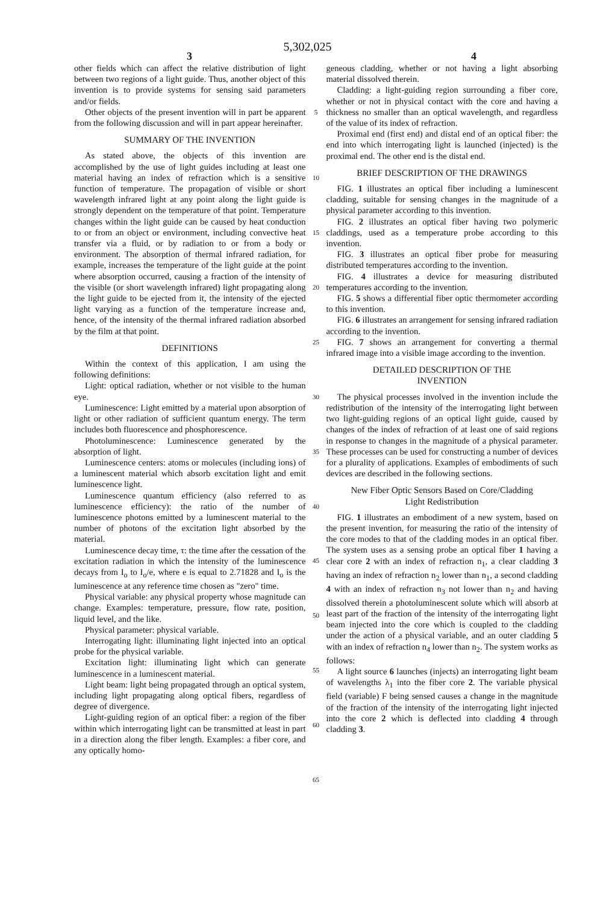5,302,025
3 4
other fields which can affect the relative distribution of light between two regions of a light guide. Thus, another object of this invention is to provide systems for sensing said parameters and/or fields.
Other objects of the present invention will in part be apparent from the following discussion and will in part appear hereinafter.
SUMMARY OF THE INVENTION
As stated above, the objects of this invention are accomplished by the use of light guides including at least one material having an index of refraction which is a sensitive function of temperature. The propagation of visible or short wavelength infrared light at any point along the light guide is strongly dependent on the temperature of that point. Temperature changes within the light guide can be caused by heat conduction to or from an object or environment, including convective heat transfer via a fluid, or by radiation to or from a body or environment. The absorption of thermal infrared radiation, for example, increases the temperature of the light guide at the point where absorption occurred, causing a fraction of the intensity of the visible (or short wavelength infrared) light propagating along the light guide to be ejected from it, the intensity of the ejected light varying as a function of the temperature increase and, hence, of the intensity of the thermal infrared radiation absorbed by the film at that point.
DEFINITIONS
Within the context of this application, I am using the following definitions:
Light: optical radiation, whether or not visible to the human eye.
Luminescence: Light emitted by a material upon absorption of light or other radiation of sufficient quantum energy. The term includes both fluorescence and phosphorescence.
Photoluminescence: Luminescence generated by the absorption of light.
Luminescence centers: atoms or molecules (including ions) of a luminescent material which absorb excitation light and emit luminescence light.
Luminescence quantum efficiency (also referred to as luminescence efficiency): the ratio of the number of luminescence photons emitted by a luminescent material to the number of photons of the excitation light absorbed by the material.
Luminescence decay time, τ: the time after the cessation of the excitation radiation in which the intensity of the luminescence decays from I<sub>o</sub> to I<sub>o</sub>/e, where e is equal to 2.71828 and I<sub>o</sub> is the luminescence at any reference time chosen as "zero" time.
Physical variable: any physical property whose magnitude can change. Examples: temperature, pressure, flow rate, position, liquid level, and the like.
Physical parameter: physical variable.
Interrogating light: illuminating light injected into an optical probe for the physical variable.
Excitation light: illuminating light which can generate luminescence in a luminescent material.
Light beam: light being propagated through an optical system, including light propagating along optical fibers, regardless of degree of divergence.
Light-guiding region of an optical fiber: a region of the fiber within which interrogating light can be transmitted at least in part in a direction along the fiber length. Examples: a fiber core, and any optically homo-
5
10
15
20
25
30
35
40
45
50
55
60
65
geneous cladding, whether or not having a light absorbing material dissolved therein.
Cladding: a light-guiding region surrounding a fiber core, whether or not in physical contact with the core and having a thickness no smaller than an optical wavelength, and regardless of the value of its index of refraction.
Proximal end (first end) and distal end of an optical fiber: the end into which interrogating light is launched (injected) is the proximal end. The other end is the distal end.
BRIEF DESCRIPTION OF THE DRAWINGS
FIG. 1 illustrates an optical fiber including a luminescent cladding, suitable for sensing changes in the magnitude of a physical parameter according to this invention.
FIG. 2 illustrates an optical fiber having two polymeric claddings, used as a temperature probe according to this invention.
FIG. 3 illustrates an optical fiber probe for measuring distributed temperatures according to the invention.
FIG. 4 illustrates a device for measuring distributed temperatures according to the invention.
FIG. 5 shows a differential fiber optic thermometer according to this invention.
FIG. 6 illustrates an arrangement for sensing infrared radiation according to the invention.
FIG. 7 shows an arrangement for converting a thermal infrared image into a visible image according to the invention.
DETAILED DESCRIPTION OF THE
INVENTION
The physical processes involved in the invention include the redistribution of the intensity of the interrogating light between two light-guiding regions of an optical light guide, caused by changes of the index of refraction of at least one of said regions in response to changes in the magnitude of a physical parameter. These processes can be used for constructing a number of devices for a plurality of applications. Examples of embodiments of such devices are described in the following sections.
New Fiber Optic Sensors Based on Core/Cladding
Light Redistribution
FIG. 1 illustrates an embodiment of a new system, based on the present invention, for measuring the ratio of the intensity of the core modes to that of the cladding modes in an optical fiber. The system uses as a sensing probe an optical fiber 1 having a clear core 2 with an index of refraction n<sub>1</sub>, a clear cladding 3 having an index of refraction n<sub>2</sub> lower than n<sub>1</sub>, a second cladding 4 with an index of refraction n<sub>3</sub> not lower than n<sub>2</sub> and having dissolved therein a photoluminescent solute which will absorb at least part of the fraction of the intensity of the interrogating light beam injected into the core which is coupled to the cladding under the action of a physical variable, and an outer cladding 5 with an index of refraction n<sub>4</sub> lower than n<sub>2</sub>. The system works as follows:
A light source 6 launches (injects) an interrogating light beam of wavelengths λ<sub>1</sub> into the fiber core 2. The variable physical field (variable) F being sensed causes a change in the magnitude of the fraction of the intensity of the interrogating light injected into the core 2 which is deflected into cladding 4 through cladding 3.